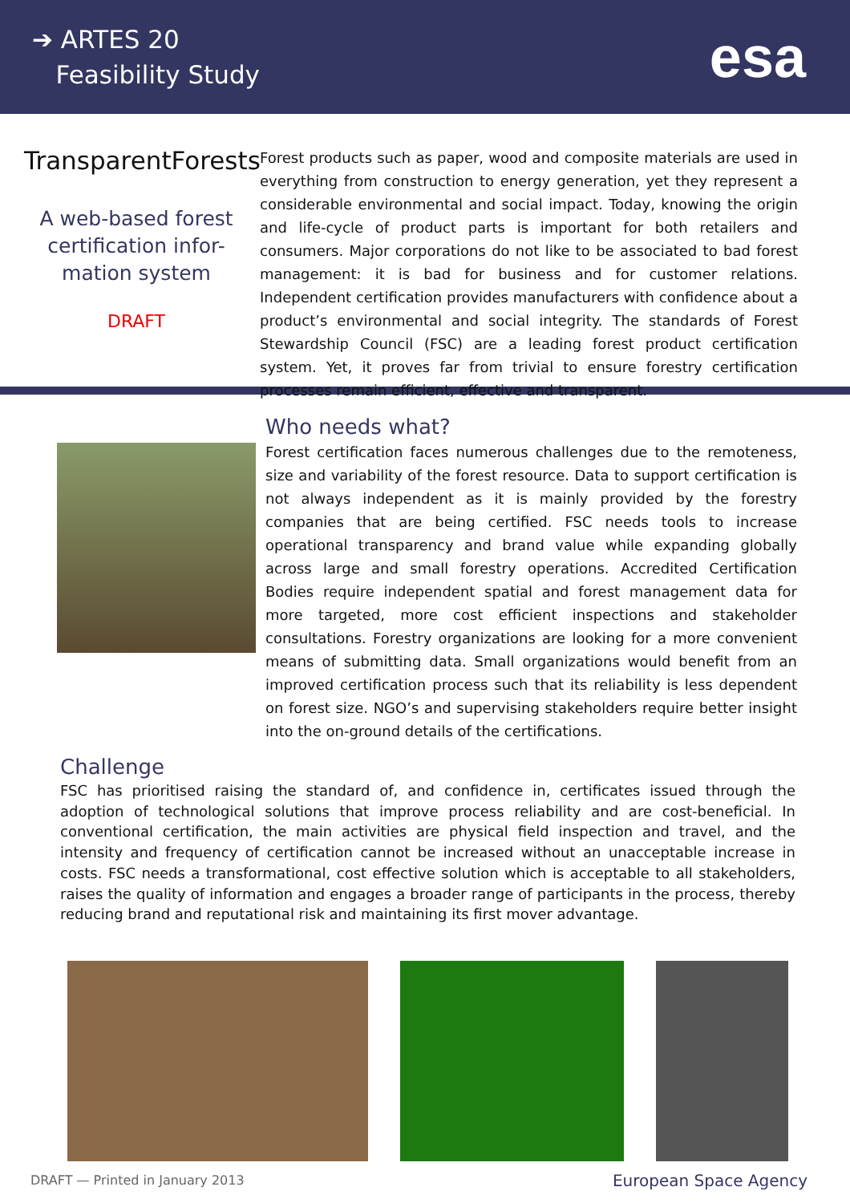➔ ARTES 20
Feasibility Study
esa
TransparentForests
A web-based forest certification infor-mation system
DRAFT
Forest products such as paper, wood and composite materials are used in everything from construction to energy generation, yet they represent a considerable environmental and social impact. Today, knowing the origin and life-cycle of product parts is important for both retailers and consumers. Major corporations do not like to be associated to bad forest management: it is bad for business and for customer relations. Independent certification provides manufacturers with confidence about a product’s environmental and social integrity. The standards of Forest Stewardship Council (FSC) are a leading forest product certification system. Yet, it proves far from trivial to ensure forestry certification processes remain efficient, effective and transparent.
Who needs what?
Forest certification faces numerous challenges due to the remoteness, size and variability of the forest resource. Data to support certification is not always independent as it is mainly provided by the forestry companies that are being certified. FSC needs tools to increase operational transparency and brand value while expanding globally across large and small forestry operations. Accredited Certification Bodies require independent spatial and forest management data for more targeted, more cost efficient inspections and stakeholder consultations. Forestry organizations are looking for a more convenient means of submitting data. Small organizations would benefit from an improved certification process such that its reliability is less dependent on forest size. NGO’s and supervising stakeholders require better insight into the on-ground details of the certifications.
Challenge
FSC has prioritised raising the standard of, and confidence in, certificates issued through the adoption of technological solutions that improve process reliability and are cost-beneficial. In conventional certification, the main activities are physical field inspection and travel, and the intensity and frequency of certification cannot be increased without an unacceptable increase in costs. FSC needs a transformational, cost effective solution which is acceptable to all stakeholders, raises the quality of information and engages a broader range of participants in the process, thereby reducing brand and reputational risk and maintaining its first mover advantage.
DRAFT — Printed in January 2013 European Space Agency